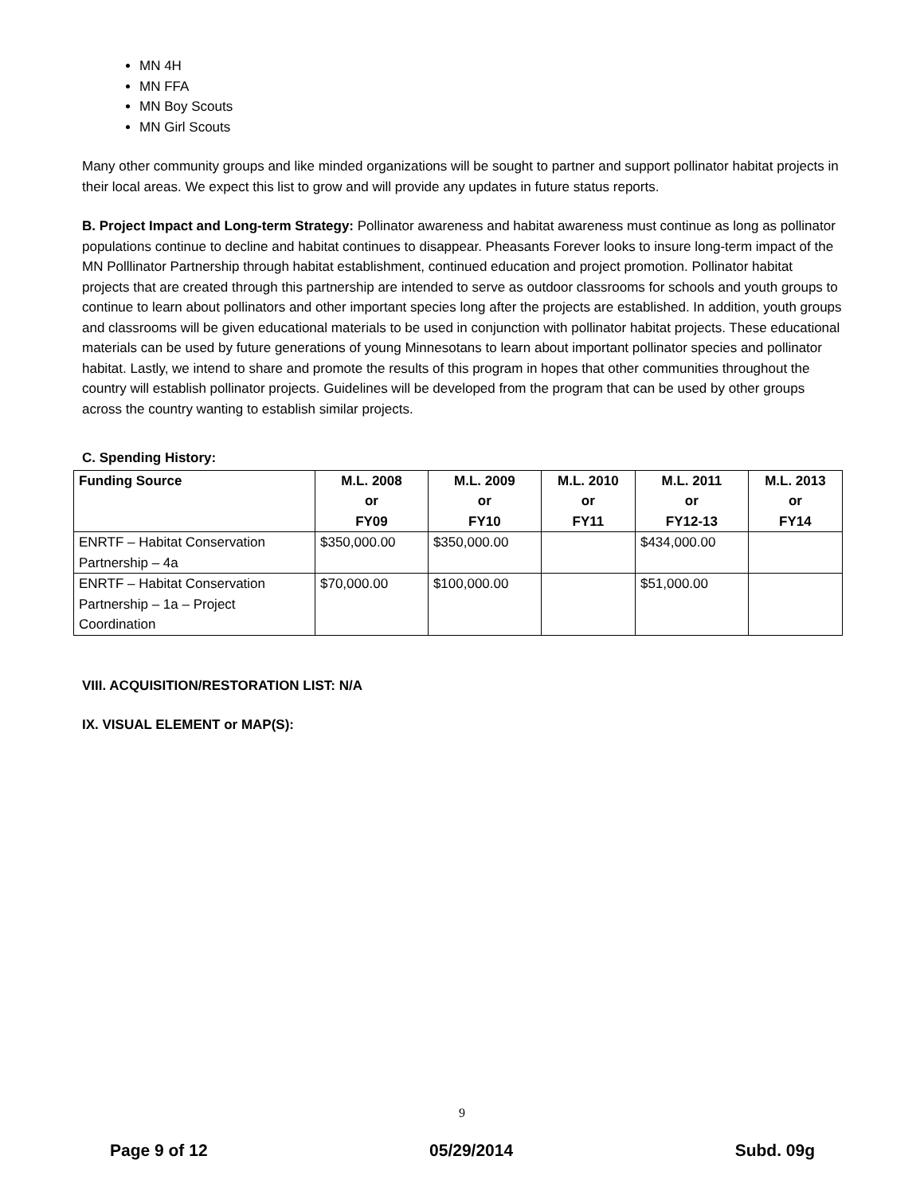MN 4H
MN FFA
MN Boy Scouts
MN Girl Scouts
Many other community groups and like minded organizations will be sought to partner and support pollinator habitat projects in their local areas. We expect this list to grow and will provide any updates in future status reports.
B. Project Impact and Long-term Strategy: Pollinator awareness and habitat awareness must continue as long as pollinator populations continue to decline and habitat continues to disappear. Pheasants Forever looks to insure long-term impact of the MN Polllinator Partnership through habitat establishment, continued education and project promotion. Pollinator habitat projects that are created through this partnership are intended to serve as outdoor classrooms for schools and youth groups to continue to learn about pollinators and other important species long after the projects are established. In addition, youth groups and classrooms will be given educational materials to be used in conjunction with pollinator habitat projects. These educational materials can be used by future generations of young Minnesotans to learn about important pollinator species and pollinator habitat. Lastly, we intend to share and promote the results of this program in hopes that other communities throughout the country will establish pollinator projects. Guidelines will be developed from the program that can be used by other groups across the country wanting to establish similar projects.
C. Spending History:
| Funding Source | M.L. 2008 or FY09 | M.L. 2009 or FY10 | M.L. 2010 or FY11 | M.L. 2011 or FY12-13 | M.L. 2013 or FY14 |
| --- | --- | --- | --- | --- | --- |
| ENRTF – Habitat Conservation Partnership – 4a | $350,000.00 | $350,000.00 | | $434,000.00 | |
| ENRTF – Habitat Conservation Partnership – 1a – Project Coordination | $70,000.00 | $100,000.00 | | $51,000.00 | |
VIII. ACQUISITION/RESTORATION LIST: N/A
IX. VISUAL ELEMENT or MAP(S):
9
Page 9 of 12 05/29/2014 Subd. 09g